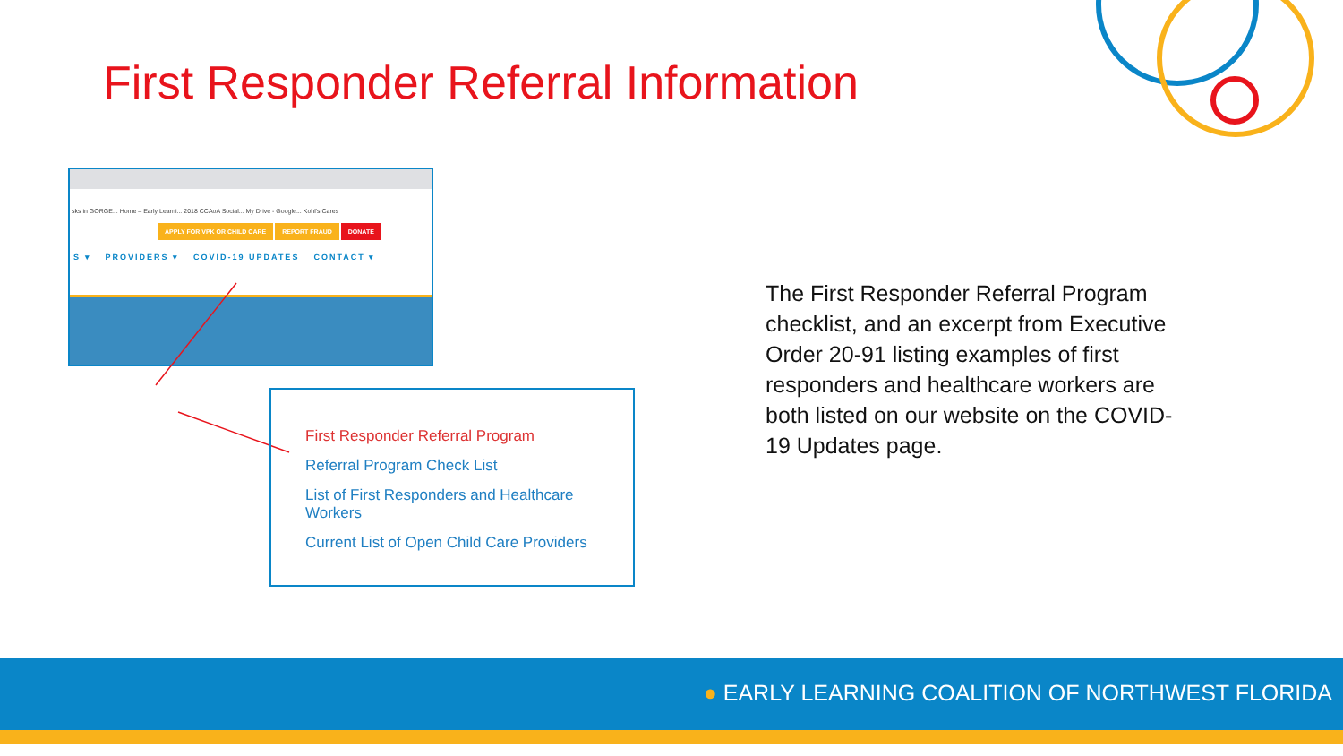First Responder Referral Information
sks in GORGE... Home – Early Learni... 2018 CCAoA Social... My Drive - Google... Kohl's Cares
APPLY FOR VPK OR CHILD CARE REPORT FRAUD DONATE
S ▾ PROVIDERS ▾ COVID-19 UPDATES CONTACT ▾
First Responder Referral Program
Referral Program Check List
List of First Responders and Healthcare Workers
Current List of Open Child Care Providers
The First Responder Referral Program checklist, and an excerpt from Executive Order 20-91 listing examples of first responders and healthcare workers are both listed on our website on the COVID-19 Updates page.
● EARLY LEARNING COALITION OF NORTHWEST FLORIDA